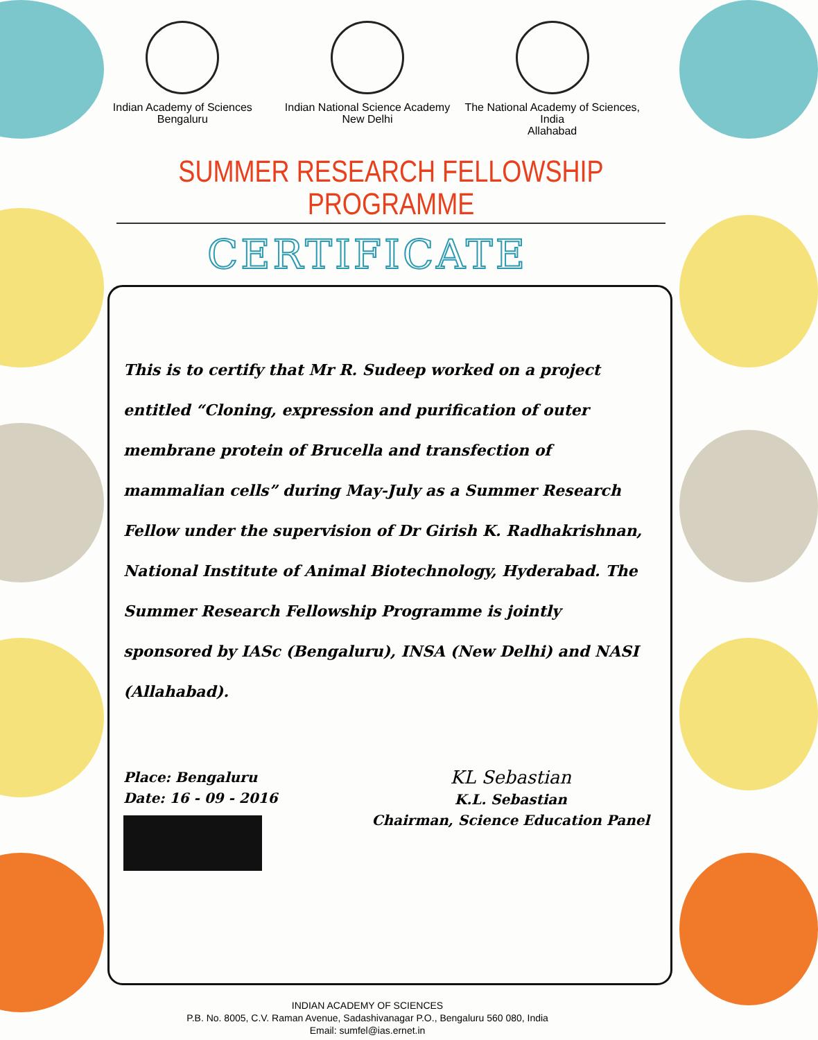Indian Academy of Sciences
Bengaluru
Indian National Science Academy
New Delhi
The National Academy of Sciences, India
Allahabad
SUMMER RESEARCH FELLOWSHIP PROGRAMME
CERTIFICATE
This is to certify that Mr R. Sudeep worked on a project entitled “Cloning, expression and purification of outer membrane protein of Brucella and transfection of mammalian cells” during May-July as a Summer Research Fellow under the supervision of Dr Girish K. Radhakrishnan, National Institute of Animal Biotechnology, Hyderabad. The Summer Research Fellowship Programme is jointly sponsored by IASc (Bengaluru), INSA (New Delhi) and NASI (Allahabad).
Place: Bengaluru
Date: 16 - 09 - 2016
KL Sebastian
K.L. Sebastian
Chairman, Science Education Panel
INDIAN ACADEMY OF SCIENCES
P.B. No. 8005, C.V. Raman Avenue, Sadashivanagar P.O., Bengaluru 560 080, India
Email: sumfel@ias.ernet.in